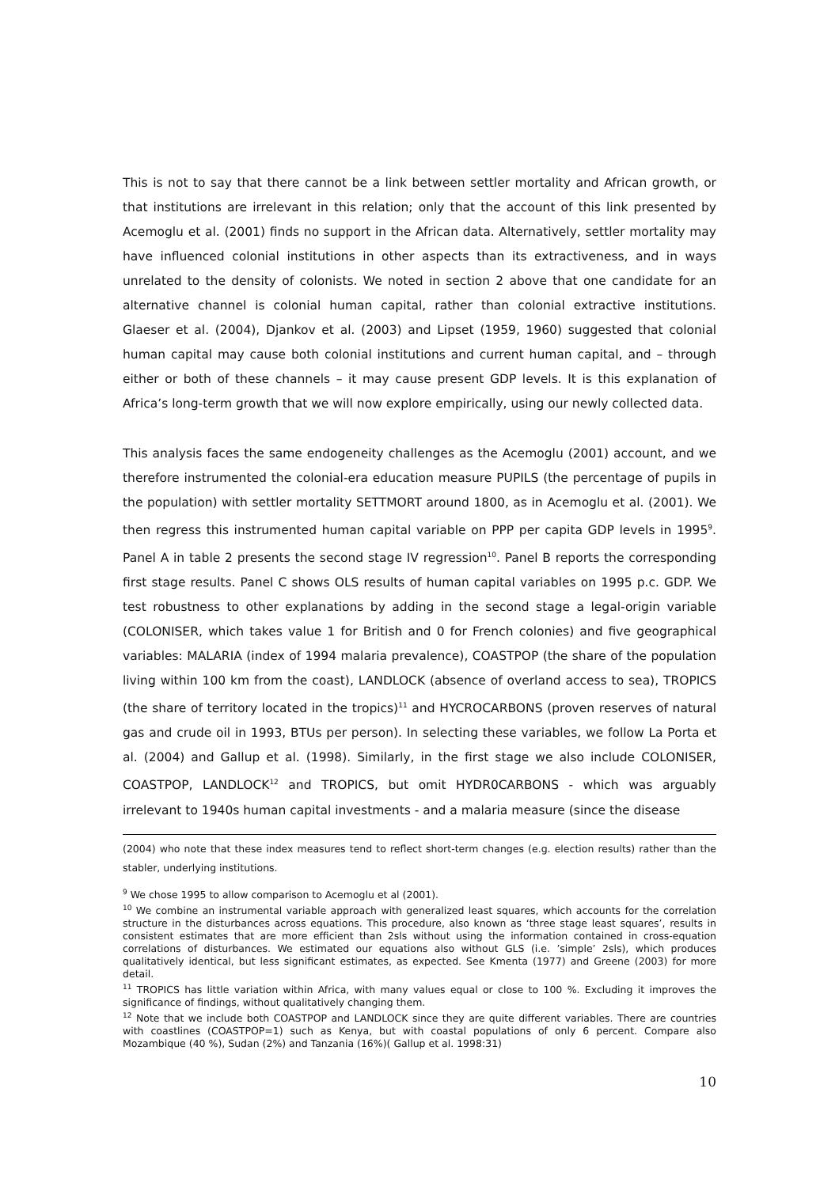This is not to say that there cannot be a link between settler mortality and African growth, or that institutions are irrelevant in this relation; only that the account of this link presented by Acemoglu et al. (2001) finds no support in the African data. Alternatively, settler mortality may have influenced colonial institutions in other aspects than its extractiveness, and in ways unrelated to the density of colonists. We noted in section 2 above that one candidate for an alternative channel is colonial human capital, rather than colonial extractive institutions. Glaeser et al. (2004), Djankov et al. (2003) and Lipset (1959, 1960) suggested that colonial human capital may cause both colonial institutions and current human capital, and – through either or both of these channels – it may cause present GDP levels. It is this explanation of Africa’s long-term growth that we will now explore empirically, using our newly collected data.
This analysis faces the same endogeneity challenges as the Acemoglu (2001) account, and we therefore instrumented the colonial-era education measure PUPILS (the percentage of pupils in the population) with settler mortality SETTMORT around 1800, as in Acemoglu et al. (2001). We then regress this instrumented human capital variable on PPP per capita GDP levels in 1995<sup>9</sup>. Panel A in table 2 presents the second stage IV regression<sup>10</sup>. Panel B reports the corresponding first stage results. Panel C shows OLS results of human capital variables on 1995 p.c. GDP. We test robustness to other explanations by adding in the second stage a legal-origin variable (COLONISER, which takes value 1 for British and 0 for French colonies) and five geographical variables: MALARIA (index of 1994 malaria prevalence), COASTPOP (the share of the population living within 100 km from the coast), LANDLOCK (absence of overland access to sea), TROPICS (the share of territory located in the tropics)<sup>11</sup> and HYCROCARBONS (proven reserves of natural gas and crude oil in 1993, BTUs per person). In selecting these variables, we follow La Porta et al. (2004) and Gallup et al. (1998). Similarly, in the first stage we also include COLONISER, COASTPOP, LANDLOCK<sup>12</sup> and TROPICS, but omit HYDR0CARBONS - which was arguably irrelevant to 1940s human capital investments - and a malaria measure (since the disease
(2004) who note that these index measures tend to reflect short-term changes (e.g. election results) rather than the stabler, underlying institutions.
<sup>9</sup> We chose 1995 to allow comparison to Acemoglu et al (2001).
<sup>10</sup> We combine an instrumental variable approach with generalized least squares, which accounts for the correlation structure in the disturbances across equations. This procedure, also known as ‘three stage least squares’, results in consistent estimates that are more efficient than 2sls without using the information contained in cross-equation correlations of disturbances. We estimated our equations also without GLS (i.e. ’simple’ 2sls), which produces qualitatively identical, but less significant estimates, as expected. See Kmenta (1977) and Greene (2003) for more detail.
<sup>11</sup> TROPICS has little variation within Africa, with many values equal or close to 100 %. Excluding it improves the significance of findings, without qualitatively changing them.
<sup>12</sup> Note that we include both COASTPOP and LANDLOCK since they are quite different variables. There are countries with coastlines (COASTPOP=1) such as Kenya, but with coastal populations of only 6 percent. Compare also Mozambique (40 %), Sudan (2%) and Tanzania (16%)( Gallup et al. 1998:31)
10